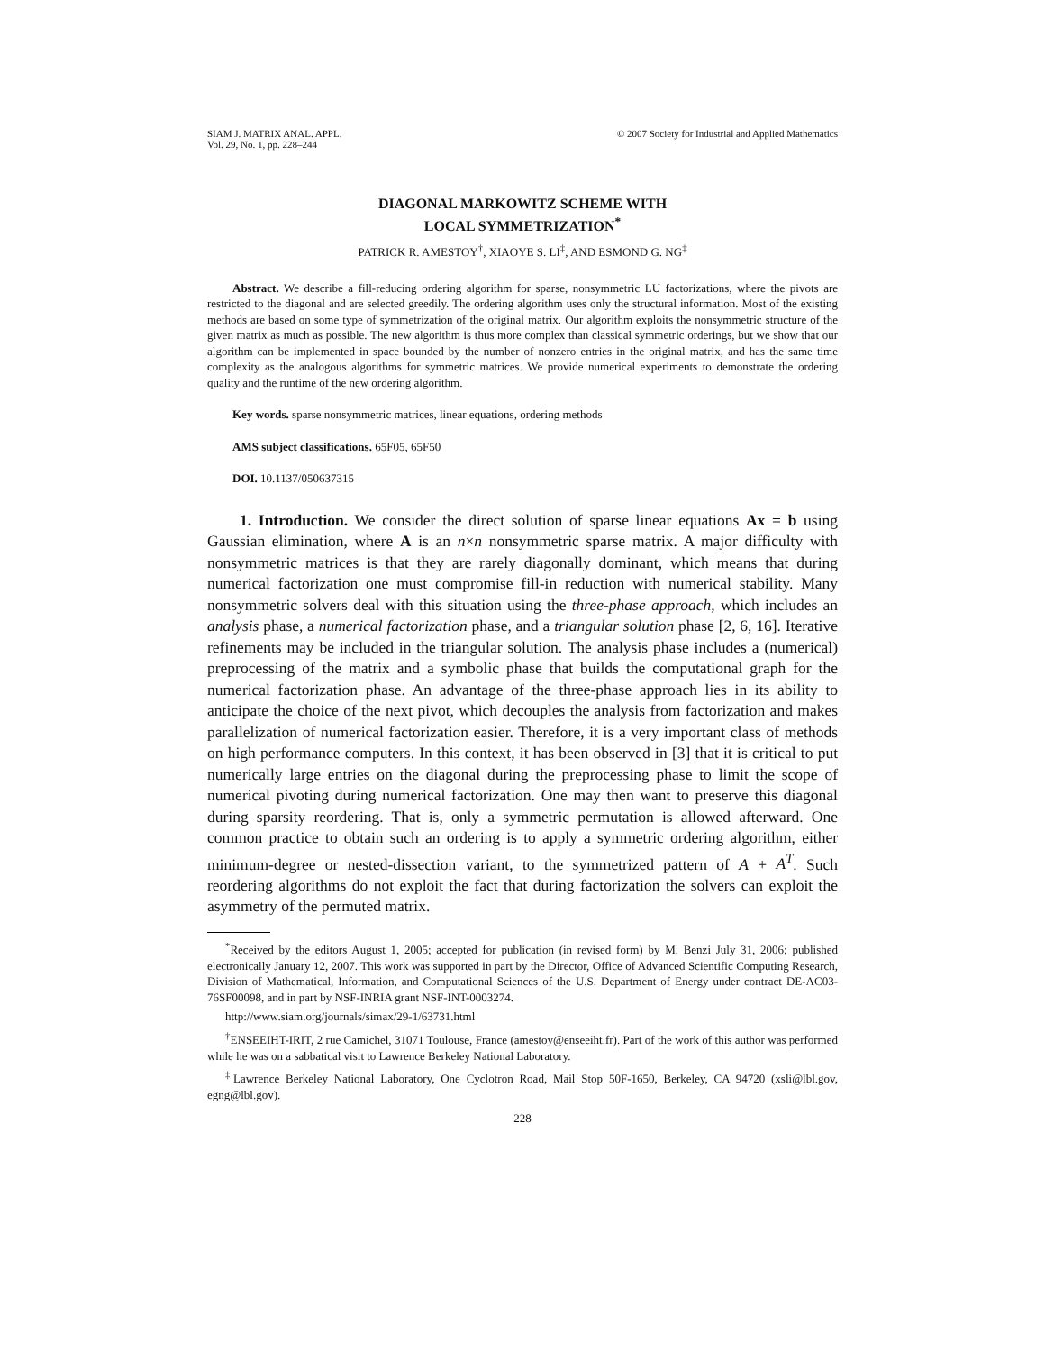SIAM J. MATRIX ANAL. APPL.
Vol. 29, No. 1, pp. 228–244
© 2007 Society for Industrial and Applied Mathematics
DIAGONAL MARKOWITZ SCHEME WITH
LOCAL SYMMETRIZATION<sup>*</sup>
PATRICK R. AMESTOY<sup>†</sup>, XIAOYE S. LI<sup>‡</sup>, AND ESMOND G. NG<sup>‡</sup>
Abstract. We describe a fill-reducing ordering algorithm for sparse, nonsymmetric LU factorizations, where the pivots are restricted to the diagonal and are selected greedily. The ordering algorithm uses only the structural information. Most of the existing methods are based on some type of symmetrization of the original matrix. Our algorithm exploits the nonsymmetric structure of the given matrix as much as possible. The new algorithm is thus more complex than classical symmetric orderings, but we show that our algorithm can be implemented in space bounded by the number of nonzero entries in the original matrix, and has the same time complexity as the analogous algorithms for symmetric matrices. We provide numerical experiments to demonstrate the ordering quality and the runtime of the new ordering algorithm.
Key words. sparse nonsymmetric matrices, linear equations, ordering methods
AMS subject classifications. 65F05, 65F50
DOI. 10.1137/050637315
1. Introduction. We consider the direct solution of sparse linear equations Ax = b using Gaussian elimination, where A is an n×n nonsymmetric sparse matrix. A major difficulty with nonsymmetric matrices is that they are rarely diagonally dominant, which means that during numerical factorization one must compromise fill-in reduction with numerical stability. Many nonsymmetric solvers deal with this situation using the three-phase approach, which includes an analysis phase, a numerical factorization phase, and a triangular solution phase [2, 6, 16]. Iterative refinements may be included in the triangular solution. The analysis phase includes a (numerical) preprocessing of the matrix and a symbolic phase that builds the computational graph for the numerical factorization phase. An advantage of the three-phase approach lies in its ability to anticipate the choice of the next pivot, which decouples the analysis from factorization and makes parallelization of numerical factorization easier. Therefore, it is a very important class of methods on high performance computers. In this context, it has been observed in [3] that it is critical to put numerically large entries on the diagonal during the preprocessing phase to limit the scope of numerical pivoting during numerical factorization. One may then want to preserve this diagonal during sparsity reordering. That is, only a symmetric permutation is allowed afterward. One common practice to obtain such an ordering is to apply a symmetric ordering algorithm, either minimum-degree or nested-dissection variant, to the symmetrized pattern of A + A<sup>T</sup>. Such reordering algorithms do not exploit the fact that during factorization the solvers can exploit the asymmetry of the permuted matrix.
<sup>*</sup> Received by the editors August 1, 2005; accepted for publication (in revised form) by M. Benzi July 31, 2006; published electronically January 12, 2007. This work was supported in part by the Director, Office of Advanced Scientific Computing Research, Division of Mathematical, Information, and Computational Sciences of the U.S. Department of Energy under contract DE-AC03-76SF00098, and in part by NSF-INRIA grant NSF-INT-0003274.
http://www.siam.org/journals/simax/29-1/63731.html
<sup>†</sup> ENSEEIHT-IRIT, 2 rue Camichel, 31071 Toulouse, France (amestoy@enseeiht.fr). Part of the work of this author was performed while he was on a sabbatical visit to Lawrence Berkeley National Laboratory.
<sup>‡</sup> Lawrence Berkeley National Laboratory, One Cyclotron Road, Mail Stop 50F-1650, Berkeley, CA 94720 (xsli@lbl.gov, egng@lbl.gov).
228